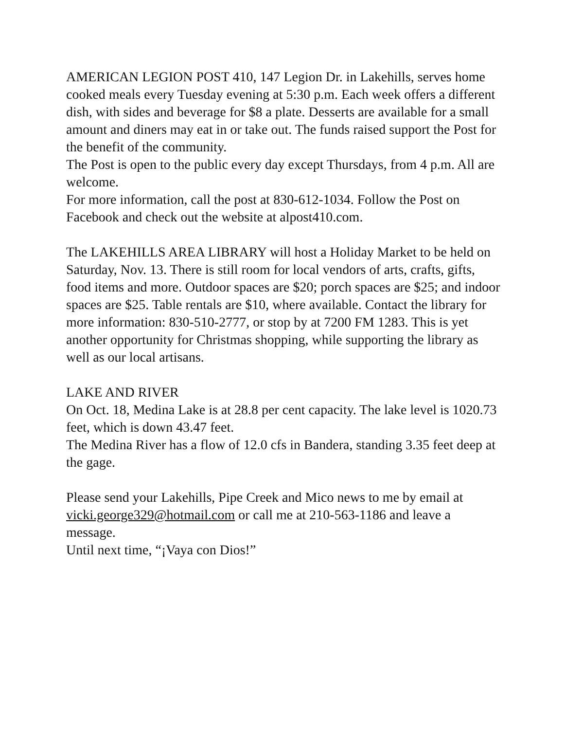AMERICAN LEGION POST 410, 147 Legion Dr. in Lakehills, serves home cooked meals every Tuesday evening at 5:30 p.m. Each week offers a different dish, with sides and beverage for $8 a plate. Desserts are available for a small amount and diners may eat in or take out. The funds raised support the Post for the benefit of the community.
The Post is open to the public every day except Thursdays, from 4 p.m. All are welcome.
For more information, call the post at 830-612-1034. Follow the Post on Facebook and check out the website at alpost410.com.
The LAKEHILLS AREA LIBRARY will host a Holiday Market to be held on Saturday, Nov. 13. There is still room for local vendors of arts, crafts, gifts, food items and more. Outdoor spaces are $20; porch spaces are $25; and indoor spaces are $25. Table rentals are $10, where available. Contact the library for more information: 830-510-2777, or stop by at 7200 FM 1283. This is yet another opportunity for Christmas shopping, while supporting the library as well as our local artisans.
LAKE AND RIVER
On Oct. 18, Medina Lake is at 28.8 per cent capacity. The lake level is 1020.73 feet, which is down 43.47 feet.
The Medina River has a flow of 12.0 cfs in Bandera, standing 3.35 feet deep at the gage.
Please send your Lakehills, Pipe Creek and Mico news to me by email at vicki.george329@hotmail.com or call me at 210-563-1186 and leave a message.
Until next time, “¡Vaya con Dios!”